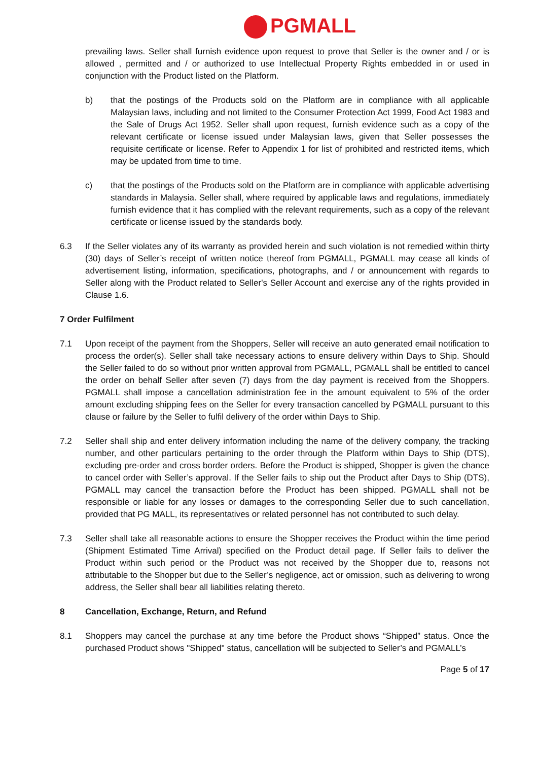PGMALL
prevailing laws. Seller shall furnish evidence upon request to prove that Seller is the owner and / or is allowed , permitted and / or authorized to use Intellectual Property Rights embedded in or used in conjunction with the Product listed on the Platform.
b) that the postings of the Products sold on the Platform are in compliance with all applicable Malaysian laws, including and not limited to the Consumer Protection Act 1999, Food Act 1983 and the Sale of Drugs Act 1952. Seller shall upon request, furnish evidence such as a copy of the relevant certificate or license issued under Malaysian laws, given that Seller possesses the requisite certificate or license. Refer to Appendix 1 for list of prohibited and restricted items, which may be updated from time to time.
c) that the postings of the Products sold on the Platform are in compliance with applicable advertising standards in Malaysia. Seller shall, where required by applicable laws and regulations, immediately furnish evidence that it has complied with the relevant requirements, such as a copy of the relevant certificate or license issued by the standards body.
6.3 If the Seller violates any of its warranty as provided herein and such violation is not remedied within thirty (30) days of Seller’s receipt of written notice thereof from PGMALL, PGMALL may cease all kinds of advertisement listing, information, specifications, photographs, and / or announcement with regards to Seller along with the Product related to Seller's Seller Account and exercise any of the rights provided in Clause 1.6.
7 Order Fulfilment
7.1 Upon receipt of the payment from the Shoppers, Seller will receive an auto generated email notification to process the order(s). Seller shall take necessary actions to ensure delivery within Days to Ship. Should the Seller failed to do so without prior written approval from PGMALL, PGMALL shall be entitled to cancel the order on behalf Seller after seven (7) days from the day payment is received from the Shoppers. PGMALL shall impose a cancellation administration fee in the amount equivalent to 5% of the order amount excluding shipping fees on the Seller for every transaction cancelled by PGMALL pursuant to this clause or failure by the Seller to fulfil delivery of the order within Days to Ship.
7.2 Seller shall ship and enter delivery information including the name of the delivery company, the tracking number, and other particulars pertaining to the order through the Platform within Days to Ship (DTS), excluding pre-order and cross border orders. Before the Product is shipped, Shopper is given the chance to cancel order with Seller’s approval. If the Seller fails to ship out the Product after Days to Ship (DTS), PGMALL may cancel the transaction before the Product has been shipped. PGMALL shall not be responsible or liable for any losses or damages to the corresponding Seller due to such cancellation, provided that PG MALL, its representatives or related personnel has not contributed to such delay.
7.3 Seller shall take all reasonable actions to ensure the Shopper receives the Product within the time period (Shipment Estimated Time Arrival) specified on the Product detail page. If Seller fails to deliver the Product within such period or the Product was not received by the Shopper due to, reasons not attributable to the Shopper but due to the Seller’s negligence, act or omission, such as delivering to wrong address, the Seller shall bear all liabilities relating thereto.
8 Cancellation, Exchange, Return, and Refund
8.1 Shoppers may cancel the purchase at any time before the Product shows “Shipped” status. Once the purchased Product shows "Shipped" status, cancellation will be subjected to Seller’s and PGMALL’s
Page 5 of 17